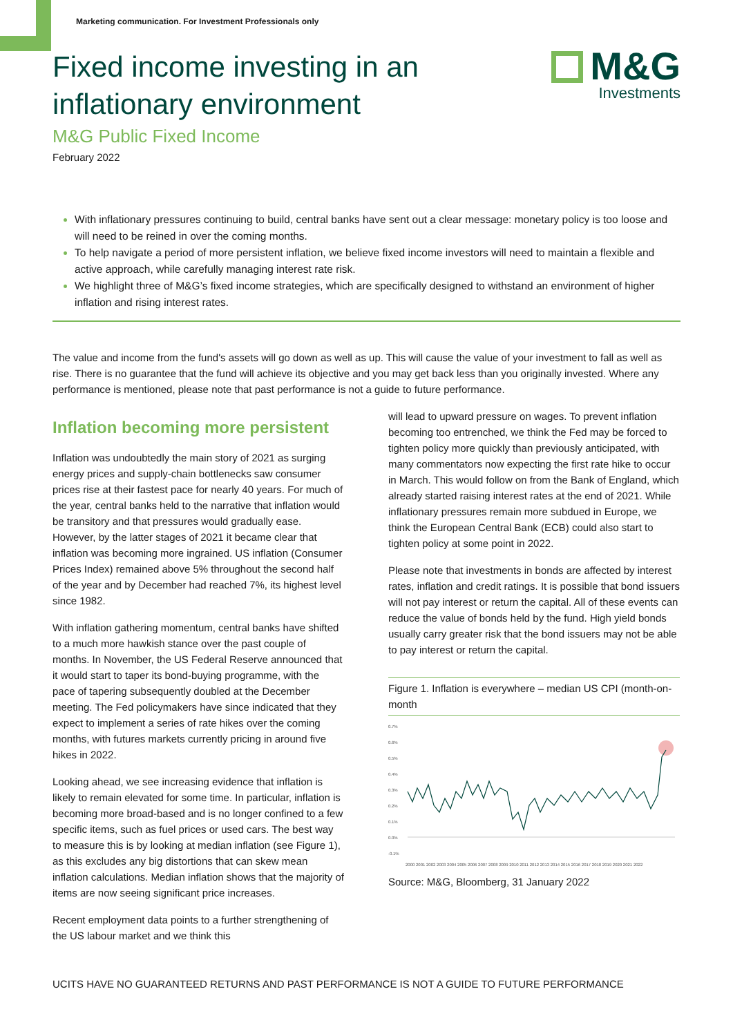M&G
Investments
Marketing communication. For Investment Professionals only
Fixed income investing in an inflationary environment
M&G Public Fixed Income
February 2022
With inflationary pressures continuing to build, central banks have sent out a clear message: monetary policy is too loose and will need to be reined in over the coming months.
To help navigate a period of more persistent inflation, we believe fixed income investors will need to maintain a flexible and active approach, while carefully managing interest rate risk.
We highlight three of M&G’s fixed income strategies, which are specifically designed to withstand an environment of higher inflation and rising interest rates.
The value and income from the fund's assets will go down as well as up. This will cause the value of your investment to fall as well as rise. There is no guarantee that the fund will achieve its objective and you may get back less than you originally invested. Where any performance is mentioned, please note that past performance is not a guide to future performance.
Inflation becoming more persistent
Inflation was undoubtedly the main story of 2021 as surging energy prices and supply-chain bottlenecks saw consumer prices rise at their fastest pace for nearly 40 years. For much of the year, central banks held to the narrative that inflation would be transitory and that pressures would gradually ease. However, by the latter stages of 2021 it became clear that inflation was becoming more ingrained. US inflation (Consumer Prices Index) remained above 5% throughout the second half of the year and by December had reached 7%, its highest level since 1982.
With inflation gathering momentum, central banks have shifted to a much more hawkish stance over the past couple of months. In November, the US Federal Reserve announced that it would start to taper its bond-buying programme, with the pace of tapering subsequently doubled at the December meeting. The Fed policymakers have since indicated that they expect to implement a series of rate hikes over the coming months, with futures markets currently pricing in around five hikes in 2022.
Looking ahead, we see increasing evidence that inflation is likely to remain elevated for some time. In particular, inflation is becoming more broad-based and is no longer confined to a few specific items, such as fuel prices or used cars. The best way to measure this is by looking at median inflation (see Figure 1), as this excludes any big distortions that can skew mean inflation calculations. Median inflation shows that the majority of items are now seeing significant price increases.
Recent employment data points to a further strengthening of the US labour market and we think this
will lead to upward pressure on wages. To prevent inflation becoming too entrenched, we think the Fed may be forced to tighten policy more quickly than previously anticipated, with many commentators now expecting the first rate hike to occur in March. This would follow on from the Bank of England, which already started raising interest rates at the end of 2021. While inflationary pressures remain more subdued in Europe, we think the European Central Bank (ECB) could also start to tighten policy at some point in 2022.
Please note that investments in bonds are affected by interest rates, inflation and credit ratings. It is possible that bond issuers will not pay interest or return the capital. All of these events can reduce the value of bonds held by the fund. High yield bonds usually carry greater risk that the bond issuers may not be able to pay interest or return the capital.
Figure 1. Inflation is everywhere – median US CPI (month-on-month
0.7%
0.6%
0.5%
0.4%
0.3%
0.2%
0.1%
0.0%
-0.1%
2000 2001 2002 2003 2004 2005 2006 2007 2008 2009 2010 2011 2012 2013 2014 2015 2016 2017 2018 2019 2020 2021 2022
Source: M&G, Bloomberg, 31 January 2022
UCITS HAVE NO GUARANTEED RETURNS AND PAST PERFORMANCE IS NOT A GUIDE TO FUTURE PERFORMANCE